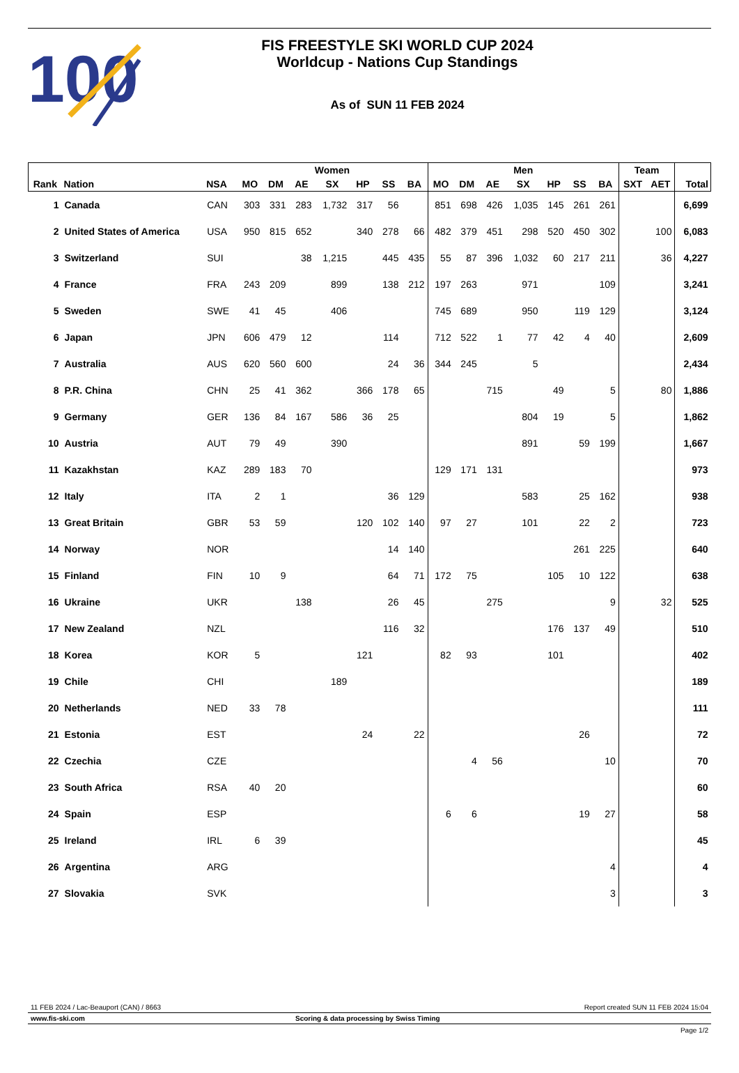100
FIS FREESTYLE SKI WORLD CUP 2024
Worldcup - Nations Cup Standings
As of SUN 11 FEB 2024
| | | | Women | | | | | | | Men | | | | | | | Team | | |
| --- | --- | --- | --- | --- | --- | --- | --- | --- | --- | --- | --- | --- | --- | --- | --- | --- | --- | --- | --- |
| Rank | Nation | NSA | MO | DM | AE | SX | HP | SS | BA | MO | DM | AE | SX | HP | SS | BA | SXT | AET | Total |
| 1 | Canada | CAN | 303 | 331 | 283 | 1,732 | 317 | 56 | | 851 | 698 | 426 | 1,035 | 145 | 261 | 261 | | | 6,699 |
| 2 | United States of America | USA | 950 | 815 | 652 | | 340 | 278 | 66 | 482 | 379 | 451 | 298 | 520 | 450 | 302 | | 100 | 6,083 |
| 3 | Switzerland | SUI | | | 38 | 1,215 | | 445 | 435 | 55 | 87 | 396 | 1,032 | 60 | 217 | 211 | | 36 | 4,227 |
| 4 | France | FRA | 243 | 209 | | 899 | | 138 | 212 | 197 | 263 | | 971 | | | 109 | | | 3,241 |
| 5 | Sweden | SWE | 41 | 45 | | 406 | | | | 745 | 689 | | 950 | | 119 | 129 | | | 3,124 |
| 6 | Japan | JPN | 606 | 479 | 12 | | | 114 | | 712 | 522 | 1 | 77 | 42 | 4 | 40 | | | 2,609 |
| 7 | Australia | AUS | 620 | 560 | 600 | | | 24 | 36 | 344 | 245 | | 5 | | | | | | 2,434 |
| 8 | P.R. China | CHN | 25 | 41 | 362 | | 366 | 178 | 65 | | | 715 | | 49 | | 5 | | 80 | 1,886 |
| 9 | Germany | GER | 136 | 84 | 167 | 586 | 36 | 25 | | | | | 804 | 19 | | 5 | | | 1,862 |
| 10 | Austria | AUT | 79 | 49 | | 390 | | | | | | | 891 | | 59 | 199 | | | 1,667 |
| 11 | Kazakhstan | KAZ | 289 | 183 | 70 | | | | | 129 | 171 | 131 | | | | | | | 973 |
| 12 | Italy | ITA | 2 | 1 | | | | 36 | 129 | | | | 583 | | 25 | 162 | | | 938 |
| 13 | Great Britain | GBR | 53 | 59 | | | 120 | 102 | 140 | 97 | 27 | | 101 | | 22 | 2 | | | 723 |
| 14 | Norway | NOR | | | | | | 14 | 140 | | | | | | 261 | 225 | | | 640 |
| 15 | Finland | FIN | 10 | 9 | | | | 64 | 71 | 172 | 75 | | | 105 | 10 | 122 | | | 638 |
| 16 | Ukraine | UKR | | | 138 | | | 26 | 45 | | | 275 | | | | 9 | | 32 | 525 |
| 17 | New Zealand | NZL | | | | | | 116 | 32 | | | | | 176 | 137 | 49 | | | 510 |
| 18 | Korea | KOR | 5 | | | | 121 | | | 82 | 93 | | | 101 | | | | | 402 |
| 19 | Chile | CHI | | | | 189 | | | | | | | | | | | | | 189 |
| 20 | Netherlands | NED | 33 | 78 | | | | | | | | | | | | | | | 111 |
| 21 | Estonia | EST | | | | | 24 | | 22 | | | | | | 26 | | | | 72 |
| 22 | Czechia | CZE | | | | | | | | | 4 | 56 | | | | 10 | | | 70 |
| 23 | South Africa | RSA | 40 | 20 | | | | | | | | | | | | | | | 60 |
| 24 | Spain | ESP | | | | | | | | 6 | 6 | | | | 19 | 27 | | | 58 |
| 25 | Ireland | IRL | 6 | 39 | | | | | | | | | | | | | | | 45 |
| 26 | Argentina | ARG | | | | | | | | | | | | | | 4 | | | 4 |
| 27 | Slovakia | SVK | | | | | | | | | | | | | | 3 | | | 3 |
11 FEB 2024 / Lac-Beauport (CAN) / 8663 Report created SUN 11 FEB 2024 15:04
www.fis-ski.com Scoring & data processing by Swiss Timing
Page 1/2